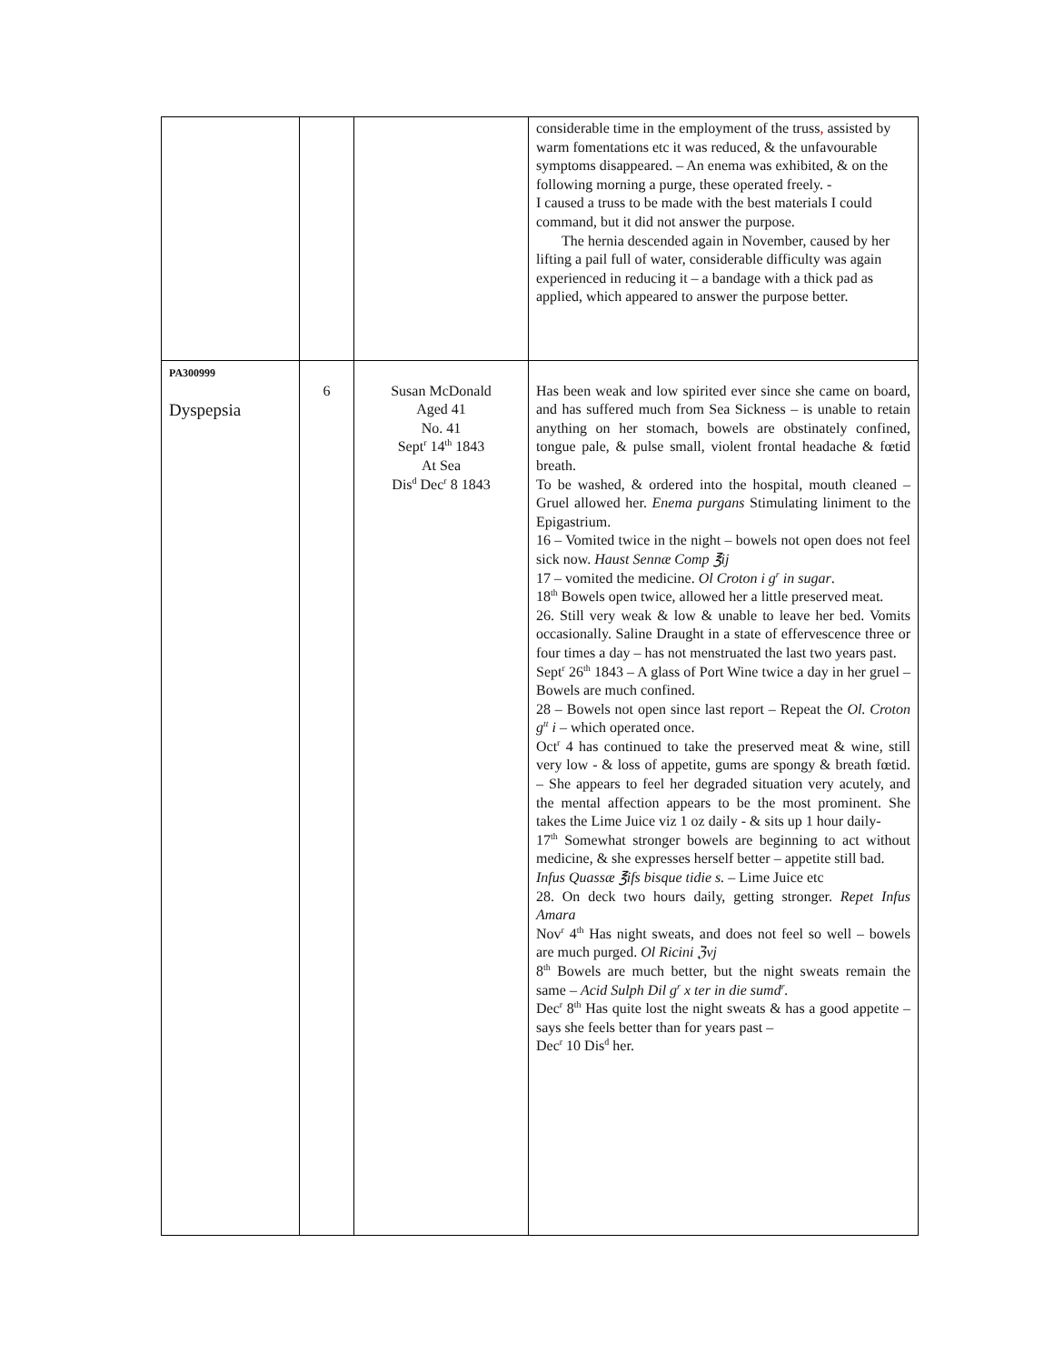| | | | considerable time in the employment of the truss , assisted by warm fomentations etc it was reduced, & the unfavourable symptoms disappeared. – An enema was exhibited, & on the following morning a purge, these operated freely. - I caused a truss to be made with the best materials I could command, but it did not answer the purpose. The hernia descended again in November, caused by her lifting a pail full of water, considerable difficulty was again experienced in reducing it – a bandage with a thick pad as applied, which appeared to answer the purpose better. |
| PA300999 Dyspepsia | 6 | Susan McDonald Aged 41 No. 41 Sept<sup>r</sup> 14<sup>th</sup> 1843 At Sea Dis<sup>d</sup> Dec<sup>r</sup> 8 1843 | Has been weak and low spirited ever since she came on board, and has suffered much from Sea Sickness – is unable to retain anything on her stomach, bowels are obstinately confined, tongue pale, & pulse small, violent frontal headache & fœtid breath. To be washed, & ordered into the hospital, mouth cleaned – Gruel allowed her. Enema purgans Stimulating liniment to the Epigastrium. 16 – Vomited twice in the night – bowels not open does not feel sick now. Haust Sennæ Comp ℥ij 17 – vomited the medicine. Ol Croton i g<sup>r</sup> in sugar . 18<sup>th</sup> Bowels open twice, allowed her a little preserved meat. 26. Still very weak & low & unable to leave her bed. Vomits occasionally. Saline Draught in a state of effervescence three or four times a day – has not menstruated the last two years past. Sept<sup>r</sup> 26<sup>th</sup> 1843 – A glass of Port Wine twice a day in her gruel – Bowels are much confined. 28 – Bowels not open since last report – Repeat the Ol. Croton g<sup>tt</sup> i – which operated once. Oct<sup>r</sup> 4 has continued to take the preserved meat & wine, still very low - & loss of appetite, gums are spongy & breath fœtid. – She appears to feel her degraded situation very acutely, and the mental affection appears to be the most prominent. She takes the Lime Juice viz 1 oz daily - & sits up 1 hour daily- 17<sup>th</sup> Somewhat stronger bowels are beginning to act without medicine, & she expresses herself better – appetite still bad. Infus Quassæ ℥ifs bisque tidie s. – Lime Juice etc 28. On deck two hours daily, getting stronger. Repet Infus Amara Nov<sup>r</sup> 4<sup>th</sup> Has night sweats, and does not feel so well – bowels are much purged. Ol Ricini ℨvj 8<sup>th</sup> Bowels are much better, but the night sweats remain the same – Acid Sulph Dil g<sup>r</sup> x ter in die sumd<sup>r</sup>. Dec<sup>r</sup> 8<sup>th</sup> Has quite lost the night sweats & has a good appetite – says she feels better than for years past – Dec<sup>r</sup> 10 Dis<sup>d</sup> her. |